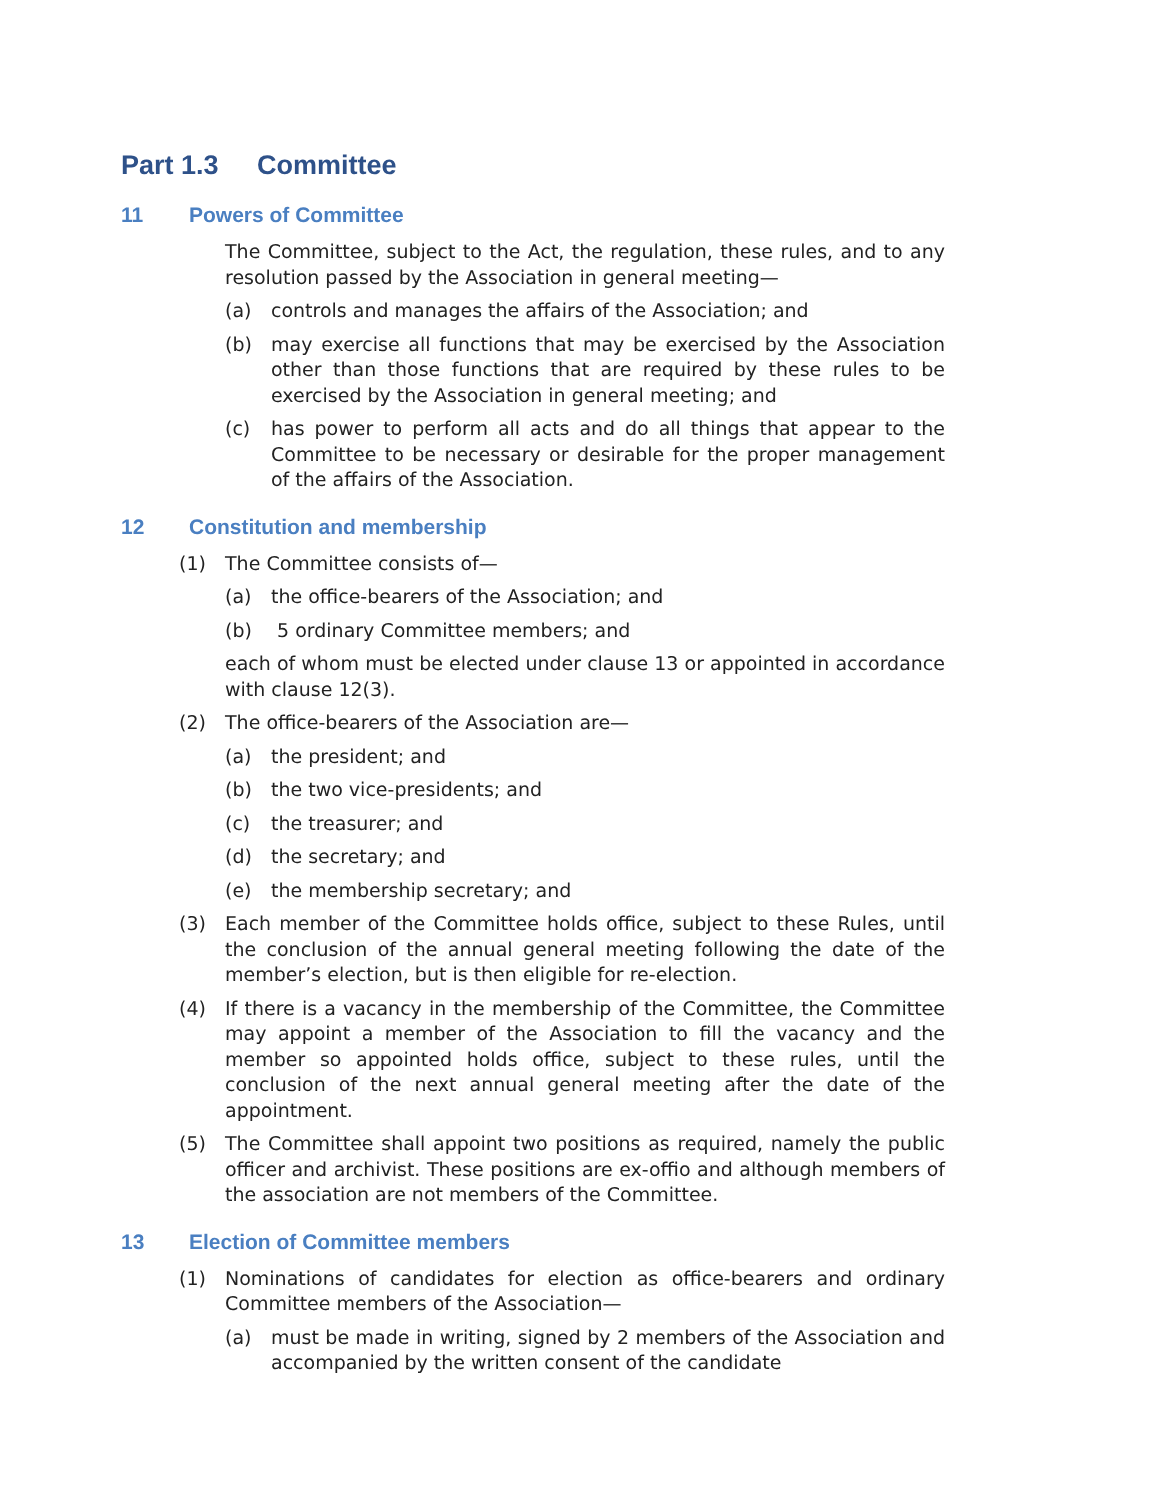Part 1.3 Committee
11 Powers of Committee
The Committee, subject to the Act, the regulation, these rules, and to any resolution passed by the Association in general meeting—
(a) controls and manages the affairs of the Association; and
(b) may exercise all functions that may be exercised by the Association other than those functions that are required by these rules to be exercised by the Association in general meeting; and
(c) has power to perform all acts and do all things that appear to the Committee to be necessary or desirable for the proper management of the affairs of the Association.
12 Constitution and membership
(1) The Committee consists of—
(a) the office-bearers of the Association; and
(b) 5 ordinary Committee members; and
each of whom must be elected under clause 13 or appointed in accordance with clause 12(3).
(2) The office-bearers of the Association are—
(a) the president; and
(b) the two vice-presidents; and
(c) the treasurer; and
(d) the secretary; and
(e) the membership secretary; and
(3) Each member of the Committee holds office, subject to these Rules, until the conclusion of the annual general meeting following the date of the member’s election, but is then eligible for re-election.
(4) If there is a vacancy in the membership of the Committee, the Committee may appoint a member of the Association to fill the vacancy and the member so appointed holds office, subject to these rules, until the conclusion of the next annual general meeting after the date of the appointment.
(5) The Committee shall appoint two positions as required, namely the public officer and archivist. These positions are ex-offio and although members of the association are not members of the Committee.
13 Election of Committee members
(1) Nominations of candidates for election as office-bearers and ordinary Committee members of the Association—
(a) must be made in writing, signed by 2 members of the Association and accompanied by the written consent of the candidate